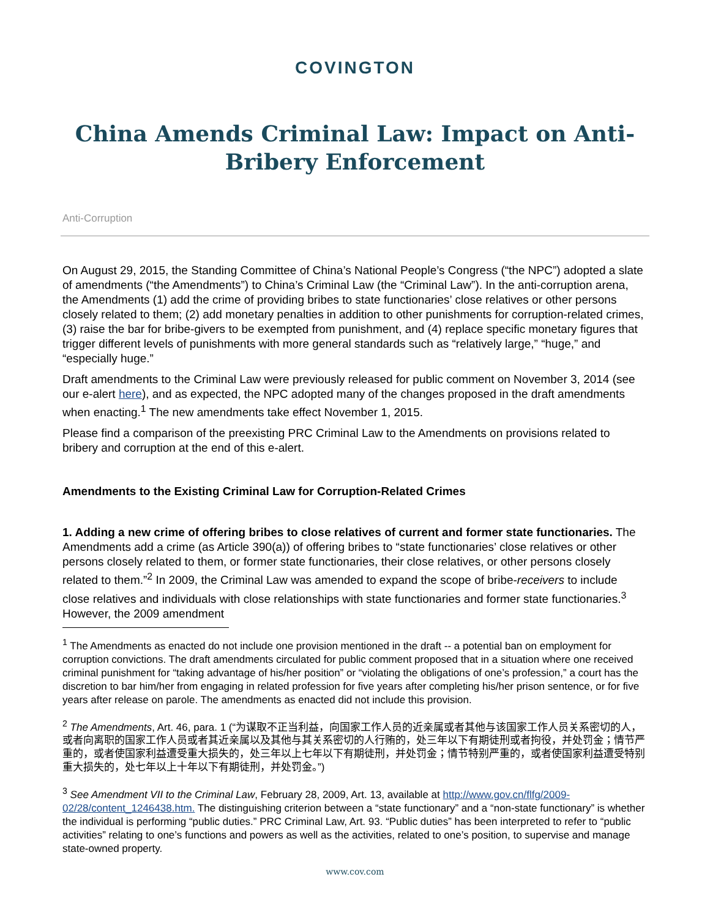COVINGTON
China Amends Criminal Law: Impact on Anti-Bribery Enforcement
Anti-Corruption
On August 29, 2015, the Standing Committee of China’s National People’s Congress (“the NPC”) adopted a slate of amendments (“the Amendments”) to China’s Criminal Law (the “Criminal Law”). In the anti-corruption arena, the Amendments (1) add the crime of providing bribes to state functionaries’ close relatives or other persons closely related to them; (2) add monetary penalties in addition to other punishments for corruption-related crimes, (3) raise the bar for bribe-givers to be exempted from punishment, and (4) replace specific monetary figures that trigger different levels of punishments with more general standards such as “relatively large,” “huge,” and “especially huge.”
Draft amendments to the Criminal Law were previously released for public comment on November 3, 2014 (see our e-alert here), and as expected, the NPC adopted many of the changes proposed in the draft amendments when enacting.<sup>1</sup> The new amendments take effect November 1, 2015.
Please find a comparison of the preexisting PRC Criminal Law to the Amendments on provisions related to bribery and corruption at the end of this e-alert.
Amendments to the Existing Criminal Law for Corruption-Related Crimes
1. Adding a new crime of offering bribes to close relatives of current and former state functionaries. The Amendments add a crime (as Article 390(a)) of offering bribes to “state functionaries’ close relatives or other persons closely related to them, or former state functionaries, their close relatives, or other persons closely related to them.”<sup>2</sup> In 2009, the Criminal Law was amended to expand the scope of bribe-receivers to include close relatives and individuals with close relationships with state functionaries and former state functionaries.<sup>3</sup> However, the 2009 amendment
<sup>1</sup> The Amendments as enacted do not include one provision mentioned in the draft -- a potential ban on employment for corruption convictions. The draft amendments circulated for public comment proposed that in a situation where one received criminal punishment for “taking advantage of his/her position” or “violating the obligations of one’s profession,” a court has the discretion to bar him/her from engaging in related profession for five years after completing his/her prison sentence, or for five years after release on parole. The amendments as enacted did not include this provision.
<sup>2</sup> The Amendments, Art. 46, para. 1 (“为谋取不正当利益，向国家工作人员的近亲属或者其他与该国家工作人员关系密切的人，或者向离职的国家工作人员或者其近亲属以及其他与其关系密切的人行贿的，处三年以下有期徒刑或者拘役，并处罚金；情节严重的，或者使国家利益遭受重大损失的，处三年以上七年以下有期徒刑，并处罚金；情节特别严重的，或者使国家利益遭受特别重大损失的，处七年以上十年以下有期徒刑，并处罚金。”)
<sup>3</sup> See Amendment VII to the Criminal Law, February 28, 2009, Art. 13, available at http://www.gov.cn/flfg/2009-02/28/content_1246438.htm. The distinguishing criterion between a “state functionary” and a “non-state functionary” is whether the individual is performing “public duties.” PRC Criminal Law, Art. 93. “Public duties” has been interpreted to refer to “public activities” relating to one’s functions and powers as well as the activities, related to one’s position, to supervise and manage state-owned property.
www.cov.com